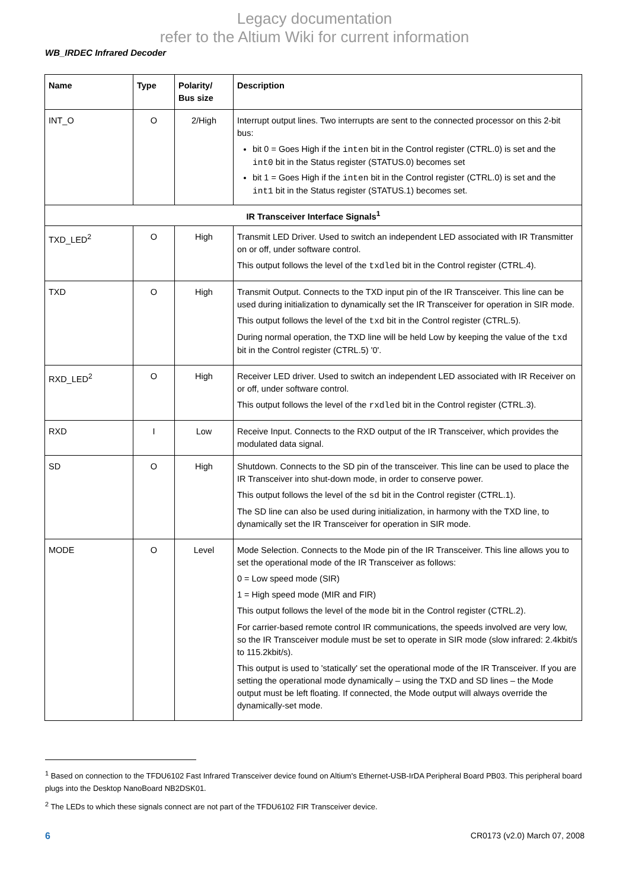Legacy documentation
refer to the Altium Wiki for current information
WB_IRDEC Infrared Decoder
| Name | Type | Polarity/ Bus size | Description |
| --- | --- | --- | --- |
| INT_O | O | 2/High | Interrupt output lines. Two interrupts are sent to the connected processor on this 2-bit bus: bit 0 = Goes High if the inten bit in the Control register (CTRL.0) is set and the int0 bit in the Status register (STATUS.0) becomes set bit 1 = Goes High if the inten bit in the Control register (CTRL.0) is set and the int1 bit in the Status register (STATUS.1) becomes set. |
| IR Transceiver Interface Signals<sup>1</sup> | | | |
| TXD_LED<sup>2</sup> | O | High | Transmit LED Driver. Used to switch an independent LED associated with IR Transmitter on or off, under software control. This output follows the level of the txdled bit in the Control register (CTRL.4). |
| TXD | O | High | Transmit Output. Connects to the TXD input pin of the IR Transceiver. This line can be used during initialization to dynamically set the IR Transceiver for operation in SIR mode. This output follows the level of the txd bit in the Control register (CTRL.5). During normal operation, the TXD line will be held Low by keeping the value of the txd bit in the Control register (CTRL.5) '0'. |
| RXD_LED<sup>2</sup> | O | High | Receiver LED driver. Used to switch an independent LED associated with IR Receiver on or off, under software control. This output follows the level of the rxdled bit in the Control register (CTRL.3). |
| RXD | I | Low | Receive Input. Connects to the RXD output of the IR Transceiver, which provides the modulated data signal. |
| SD | O | High | Shutdown. Connects to the SD pin of the transceiver. This line can be used to place the IR Transceiver into shut-down mode, in order to conserve power. This output follows the level of the sd bit in the Control register (CTRL.1). The SD line can also be used during initialization, in harmony with the TXD line, to dynamically set the IR Transceiver for operation in SIR mode. |
| MODE | O | Level | Mode Selection. Connects to the Mode pin of the IR Transceiver. This line allows you to set the operational mode of the IR Transceiver as follows: 0 = Low speed mode (SIR) 1 = High speed mode (MIR and FIR) This output follows the level of the mode bit in the Control register (CTRL.2). For carrier-based remote control IR communications, the speeds involved are very low, so the IR Transceiver module must be set to operate in SIR mode (slow infrared: 2.4kbit/s to 115.2kbit/s). This output is used to 'statically' set the operational mode of the IR Transceiver. If you are setting the operational mode dynamically – using the TXD and SD lines – the Mode output must be left floating. If connected, the Mode output will always override the dynamically-set mode. |
<sup>1</sup> Based on connection to the TFDU6102 Fast Infrared Transceiver device found on Altium's Ethernet-USB-IrDA Peripheral Board PB03. This peripheral board plugs into the Desktop NanoBoard NB2DSK01.
<sup>2</sup> The LEDs to which these signals connect are not part of the TFDU6102 FIR Transceiver device.
6 CR0173 (v2.0) March 07, 2008